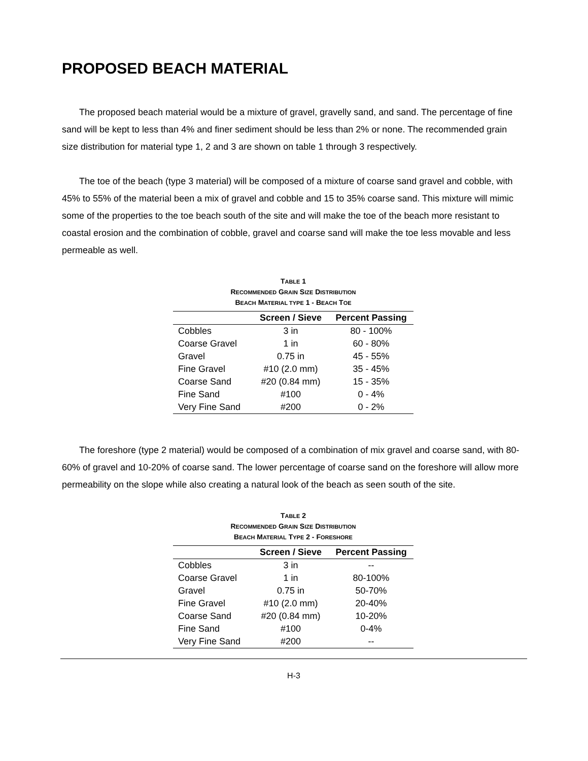PROPOSED BEACH MATERIAL
The proposed beach material would be a mixture of gravel, gravelly sand, and sand. The percentage of fine sand will be kept to less than 4% and finer sediment should be less than 2% or none. The recommended grain size distribution for material type 1, 2 and 3 are shown on table 1 through 3 respectively.
The toe of the beach (type 3 material) will be composed of a mixture of coarse sand gravel and cobble, with 45% to 55% of the material been a mix of gravel and cobble and 15 to 35% coarse sand. This mixture will mimic some of the properties to the toe beach south of the site and will make the toe of the beach more resistant to coastal erosion and the combination of cobble, gravel and coarse sand will make the toe less movable and less permeable as well.
TABLE 1
RECOMMENDED GRAIN SIZE DISTRIBUTION
BEACH MATERIAL TYPE 1 - BEACH TOE
| | Screen / Sieve | Percent Passing |
| --- | --- | --- |
| Cobbles | 3 in | 80 - 100% |
| Coarse Gravel | 1 in | 60 - 80% |
| Gravel | 0.75 in | 45 - 55% |
| Fine Gravel | #10 (2.0 mm) | 35 - 45% |
| Coarse Sand | #20 (0.84 mm) | 15 - 35% |
| Fine Sand | #100 | 0 - 4% |
| Very Fine Sand | #200 | 0 - 2% |
The foreshore (type 2 material) would be composed of a combination of mix gravel and coarse sand, with 80-60% of gravel and 10-20% of coarse sand. The lower percentage of coarse sand on the foreshore will allow more permeability on the slope while also creating a natural look of the beach as seen south of the site.
TABLE 2
RECOMMENDED GRAIN SIZE DISTRIBUTION
BEACH MATERIAL TYPE 2 - FORESHORE
| | Screen / Sieve | Percent Passing |
| --- | --- | --- |
| Cobbles | 3 in | -- |
| Coarse Gravel | 1 in | 80-100% |
| Gravel | 0.75 in | 50-70% |
| Fine Gravel | #10 (2.0 mm) | 20-40% |
| Coarse Sand | #20 (0.84 mm) | 10-20% |
| Fine Sand | #100 | 0-4% |
| Very Fine Sand | #200 | -- |
H-3